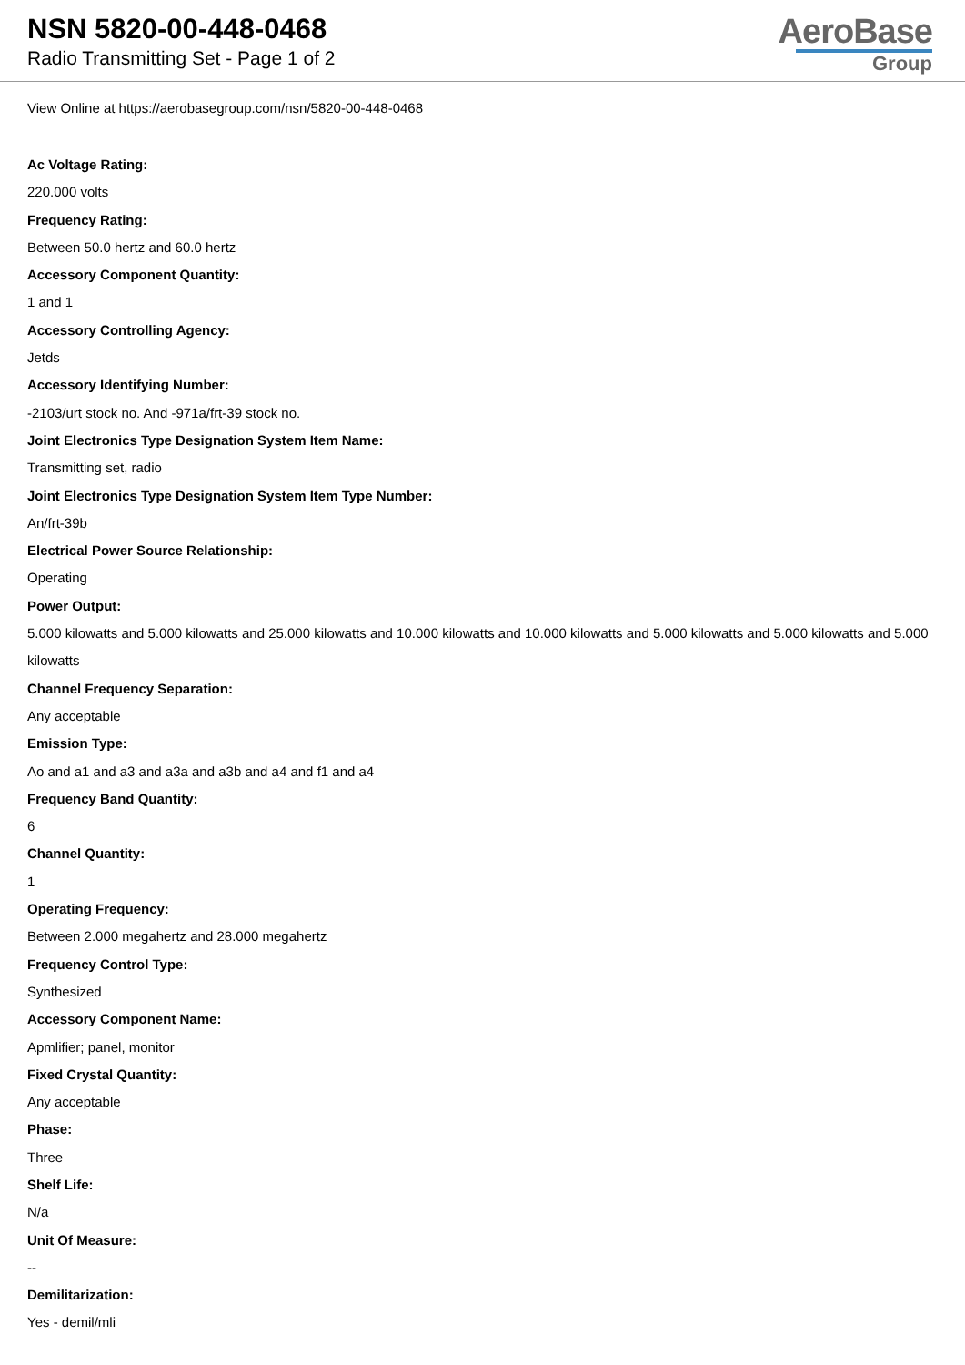NSN 5820-00-448-0468
Radio Transmitting Set - Page 1 of 2
AeroBase
Group
View Online at https://aerobasegroup.com/nsn/5820-00-448-0468
Ac Voltage Rating:
220.000 volts
Frequency Rating:
Between 50.0 hertz and 60.0 hertz
Accessory Component Quantity:
1 and 1
Accessory Controlling Agency:
Jetds
Accessory Identifying Number:
-2103/urt stock no. And -971a/frt-39 stock no.
Joint Electronics Type Designation System Item Name:
Transmitting set, radio
Joint Electronics Type Designation System Item Type Number:
An/frt-39b
Electrical Power Source Relationship:
Operating
Power Output:
5.000 kilowatts and 5.000 kilowatts and 25.000 kilowatts and 10.000 kilowatts and 10.000 kilowatts and 5.000 kilowatts and 5.000 kilowatts and 5.000 kilowatts
Channel Frequency Separation:
Any acceptable
Emission Type:
Ao and a1 and a3 and a3a and a3b and a4 and f1 and a4
Frequency Band Quantity:
6
Channel Quantity:
1
Operating Frequency:
Between 2.000 megahertz and 28.000 megahertz
Frequency Control Type:
Synthesized
Accessory Component Name:
Apmlifier; panel, monitor
Fixed Crystal Quantity:
Any acceptable
Phase:
Three
Shelf Life:
N/a
Unit Of Measure:
--
Demilitarization:
Yes - demil/mli